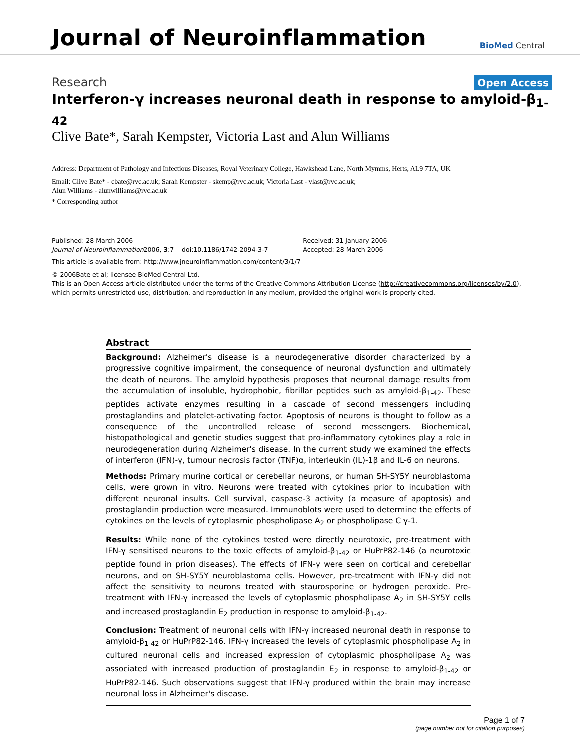Journal of Neuroinflammation
BioMed Central
Research Open Access
Interferon-γ increases neuronal death in response to amyloid-β<sub>1-42</sub>
Clive Bate*, Sarah Kempster, Victoria Last and Alun Williams
Address: Department of Pathology and Infectious Diseases, Royal Veterinary College, Hawkshead Lane, North Mymms, Herts, AL9 7TA, UK
Email: Clive Bate* - cbate@rvc.ac.uk; Sarah Kempster - skemp@rvc.ac.uk; Victoria Last - vlast@rvc.ac.uk;
Alun Williams - alunwilliams@rvc.ac.uk
* Corresponding author
Published: 28 March 2006
Journal of Neuroinflammation2006, 3:7 doi:10.1186/1742-2094-3-7
Received: 31 January 2006
Accepted: 28 March 2006
This article is available from: http://www.jneuroinflammation.com/content/3/1/7
© 2006Bate et al; licensee BioMed Central Ltd.
This is an Open Access article distributed under the terms of the Creative Commons Attribution License (http://creativecommons.org/licenses/by/2.0),
which permits unrestricted use, distribution, and reproduction in any medium, provided the original work is properly cited.
Abstract
Background: Alzheimer's disease is a neurodegenerative disorder characterized by a progressive cognitive impairment, the consequence of neuronal dysfunction and ultimately the death of neurons. The amyloid hypothesis proposes that neuronal damage results from the accumulation of insoluble, hydrophobic, fibrillar peptides such as amyloid-β<sub>1-42</sub>. These peptides activate enzymes resulting in a cascade of second messengers including prostaglandins and platelet-activating factor. Apoptosis of neurons is thought to follow as a consequence of the uncontrolled release of second messengers. Biochemical, histopathological and genetic studies suggest that pro-inflammatory cytokines play a role in neurodegeneration during Alzheimer's disease. In the current study we examined the effects of interferon (IFN)-γ, tumour necrosis factor (TNF)α, interleukin (IL)-1β and IL-6 on neurons.
Methods: Primary murine cortical or cerebellar neurons, or human SH-SY5Y neuroblastoma cells, were grown in vitro. Neurons were treated with cytokines prior to incubation with different neuronal insults. Cell survival, caspase-3 activity (a measure of apoptosis) and prostaglandin production were measured. Immunoblots were used to determine the effects of cytokines on the levels of cytoplasmic phospholipase A<sub>2</sub> or phospholipase C γ-1.
Results: While none of the cytokines tested were directly neurotoxic, pre-treatment with IFN-γ sensitised neurons to the toxic effects of amyloid-β<sub>1-42</sub> or HuPrP82-146 (a neurotoxic peptide found in prion diseases). The effects of IFN-γ were seen on cortical and cerebellar neurons, and on SH-SY5Y neuroblastoma cells. However, pre-treatment with IFN-γ did not affect the sensitivity to neurons treated with staurosporine or hydrogen peroxide. Pre-treatment with IFN-γ increased the levels of cytoplasmic phospholipase A<sub>2</sub> in SH-SY5Y cells and increased prostaglandin E<sub>2</sub> production in response to amyloid-β<sub>1-42</sub>.
Conclusion: Treatment of neuronal cells with IFN-γ increased neuronal death in response to amyloid-β<sub>1-42</sub> or HuPrP82-146. IFN-γ increased the levels of cytoplasmic phospholipase A<sub>2</sub> in cultured neuronal cells and increased expression of cytoplasmic phospholipase A<sub>2</sub> was associated with increased production of prostaglandin E<sub>2</sub> in response to amyloid-β<sub>1-42</sub> or HuPrP82-146. Such observations suggest that IFN-γ produced within the brain may increase neuronal loss in Alzheimer's disease.
Page 1 of 7
(page number not for citation purposes)